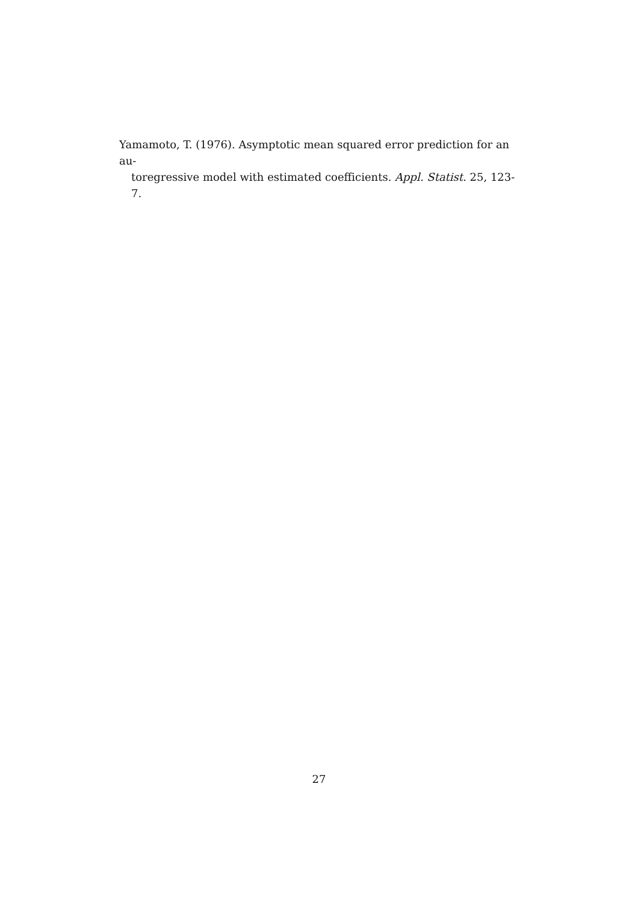Yamamoto, T. (1976). Asymptotic mean squared error prediction for an au-
toregressive model with estimated coefficients. Appl. Statist. 25, 123-7.
27